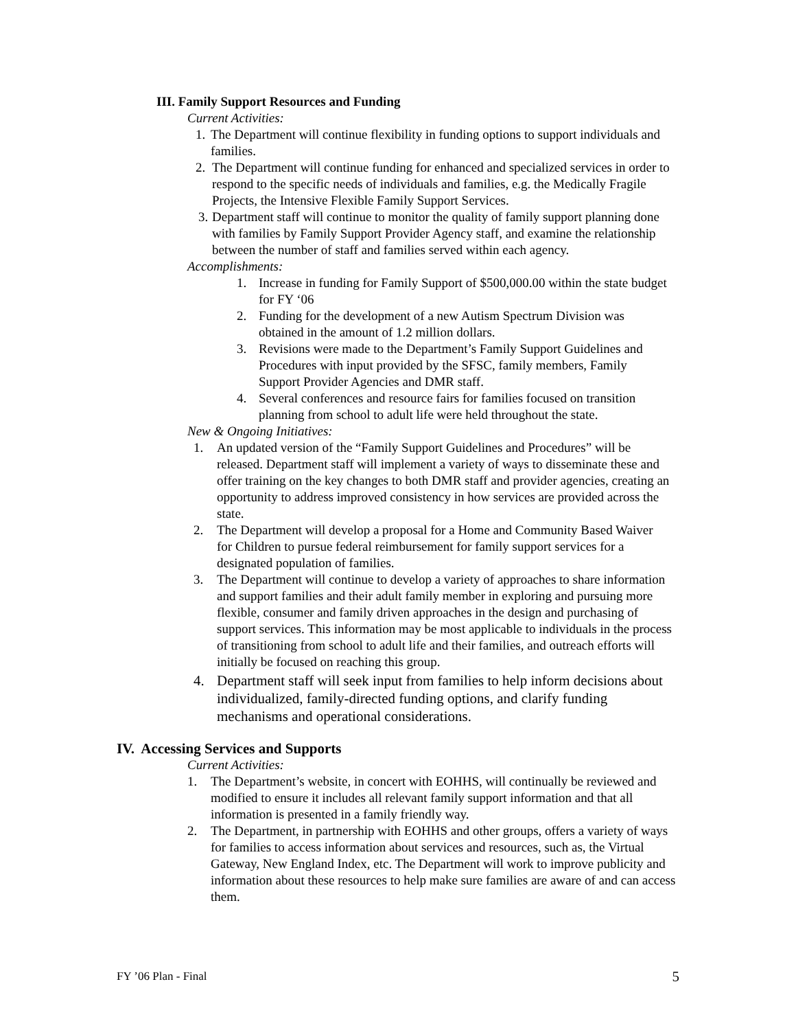III. Family Support Resources and Funding
Current Activities:
1. The Department will continue flexibility in funding options to support individuals and families.
2. The Department will continue funding for enhanced and specialized services in order to respond to the specific needs of individuals and families, e.g. the Medically Fragile Projects, the Intensive Flexible Family Support Services.
3. Department staff will continue to monitor the quality of family support planning done with families by Family Support Provider Agency staff, and examine the relationship between the number of staff and families served within each agency.
Accomplishments:
1. Increase in funding for Family Support of $500,000.00 within the state budget for FY ‘06
2. Funding for the development of a new Autism Spectrum Division was obtained in the amount of 1.2 million dollars.
3. Revisions were made to the Department’s Family Support Guidelines and Procedures with input provided by the SFSC, family members, Family Support Provider Agencies and DMR staff.
4. Several conferences and resource fairs for families focused on transition planning from school to adult life were held throughout the state.
New & Ongoing Initiatives:
1. An updated version of the “Family Support Guidelines and Procedures” will be released. Department staff will implement a variety of ways to disseminate these and offer training on the key changes to both DMR staff and provider agencies, creating an opportunity to address improved consistency in how services are provided across the state.
2. The Department will develop a proposal for a Home and Community Based Waiver for Children to pursue federal reimbursement for family support services for a designated population of families.
3. The Department will continue to develop a variety of approaches to share information and support families and their adult family member in exploring and pursuing more flexible, consumer and family driven approaches in the design and purchasing of support services. This information may be most applicable to individuals in the process of transitioning from school to adult life and their families, and outreach efforts will initially be focused on reaching this group.
4. Department staff will seek input from families to help inform decisions about individualized, family-directed funding options, and clarify funding mechanisms and operational considerations.
IV. Accessing Services and Supports
Current Activities:
1. The Department’s website, in concert with EOHHS, will continually be reviewed and modified to ensure it includes all relevant family support information and that all information is presented in a family friendly way.
2. The Department, in partnership with EOHHS and other groups, offers a variety of ways for families to access information about services and resources, such as, the Virtual Gateway, New England Index, etc. The Department will work to improve publicity and information about these resources to help make sure families are aware of and can access them.
FY ’06 Plan - Final 5